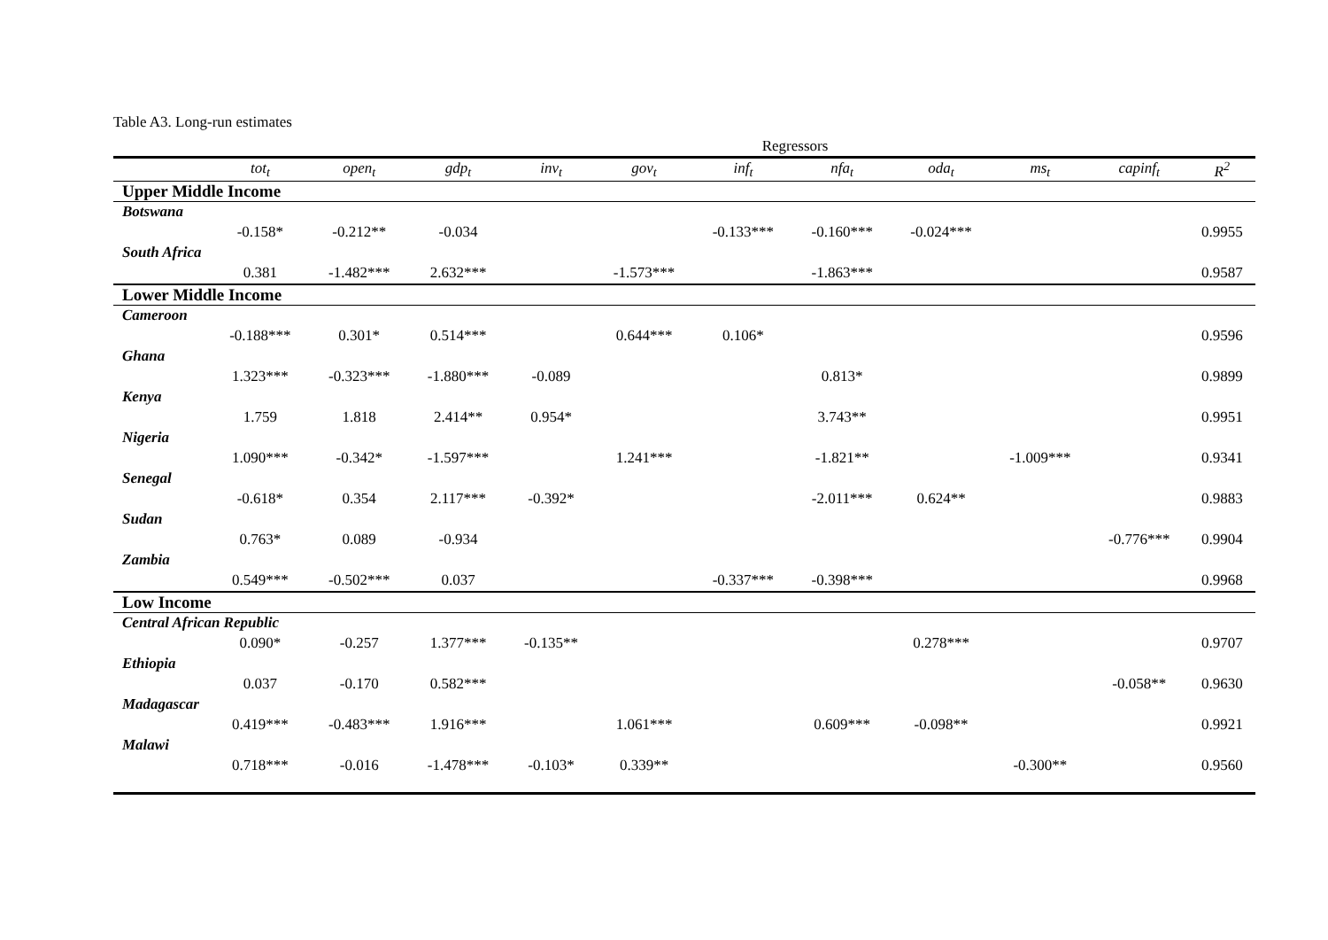Table A3. Long-run estimates
| Regressors | | | | | | | | | | | |
| | tot<sub>t</sub> | open<sub>t</sub> | gdp<sub>t</sub> | inv<sub>t</sub> | gov<sub>t</sub> | inf<sub>t</sub> | nfa<sub>t</sub> | oda<sub>t</sub> | ms<sub>t</sub> | capinf<sub>t</sub> | R<sup>2</sup> |
| Upper Middle Income | | | | | | | | | | | |
| Botswana | | | | | | | | | | | |
| | -0.158* | -0.212** | -0.034 | | | -0.133*** | -0.160*** | -0.024*** | | | 0.9955 |
| South Africa | | | | | | | | | | | |
| | 0.381 | -1.482*** | 2.632*** | | -1.573*** | | -1.863*** | | | | 0.9587 |
| Lower Middle Income | | | | | | | | | | | |
| Cameroon | | | | | | | | | | | |
| | -0.188*** | 0.301* | 0.514*** | | 0.644*** | 0.106* | | | | | 0.9596 |
| Ghana | | | | | | | | | | | |
| | 1.323*** | -0.323*** | -1.880*** | -0.089 | | | 0.813* | | | | 0.9899 |
| Kenya | | | | | | | | | | | |
| | 1.759 | 1.818 | 2.414** | 0.954* | | | 3.743** | | | | 0.9951 |
| Nigeria | | | | | | | | | | | |
| | 1.090*** | -0.342* | -1.597*** | | 1.241*** | | -1.821** | | -1.009*** | | 0.9341 |
| Senegal | | | | | | | | | | | |
| | -0.618* | 0.354 | 2.117*** | -0.392* | | | -2.011*** | 0.624** | | | 0.9883 |
| Sudan | | | | | | | | | | | |
| | 0.763* | 0.089 | -0.934 | | | | | | | -0.776*** | 0.9904 |
| Zambia | | | | | | | | | | | |
| | 0.549*** | -0.502*** | 0.037 | | | -0.337*** | -0.398*** | | | | 0.9968 |
| Low Income | | | | | | | | | | | |
| Central African Republic | | | | | | | | | | | |
| | 0.090* | -0.257 | 1.377*** | -0.135** | | | | 0.278*** | | | 0.9707 |
| Ethiopia | | | | | | | | | | | |
| | 0.037 | -0.170 | 0.582*** | | | | | | | -0.058** | 0.9630 |
| Madagascar | | | | | | | | | | | |
| | 0.419*** | -0.483*** | 1.916*** | | 1.061*** | | 0.609*** | -0.098** | | | 0.9921 |
| Malawi | | | | | | | | | | | |
| | 0.718*** | -0.016 | -1.478*** | -0.103* | 0.339** | | | | -0.300** | | 0.9560 |